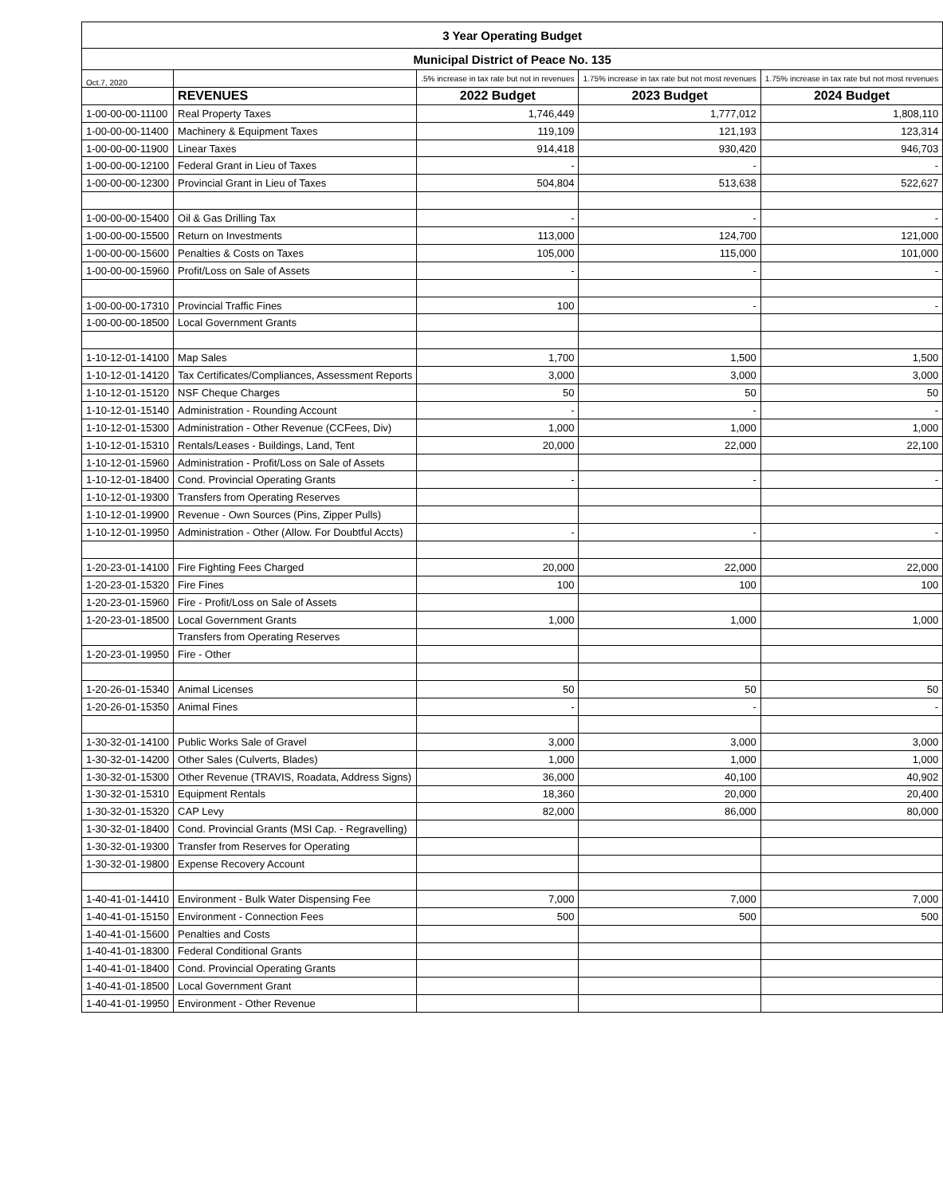| 3 Year Operating Budget | | | | |
| Municipal District of Peace No. 135 | | | | |
| Oct.7, 2020 | | .5% increase in tax rate but not in revenues | 1.75% increase in tax rate but not most revenues | 1.75% increase in tax rate but not most revenues |
| | REVENUES | 2022 Budget | 2023 Budget | 2024 Budget |
| 1-00-00-00-11100 | Real Property Taxes | 1,746,449 | 1,777,012 | 1,808,110 |
| 1-00-00-00-11400 | Machinery & Equipment Taxes | 119,109 | 121,193 | 123,314 |
| 1-00-00-00-11900 | Linear Taxes | 914,418 | 930,420 | 946,703 |
| 1-00-00-00-12100 | Federal Grant in Lieu of Taxes | - | - | - |
| 1-00-00-00-12300 | Provincial Grant in Lieu of Taxes | 504,804 | 513,638 | 522,627 |
| 1-00-00-00-15400 | Oil & Gas Drilling Tax | - | - | - |
| 1-00-00-00-15500 | Return on Investments | 113,000 | 124,700 | 121,000 |
| 1-00-00-00-15600 | Penalties & Costs on Taxes | 105,000 | 115,000 | 101,000 |
| 1-00-00-00-15960 | Profit/Loss on Sale of Assets | - | - | - |
| 1-00-00-00-17310 | Provincial Traffic Fines | 100 | - | - |
| 1-00-00-00-18500 | Local Government Grants | | | |
| 1-10-12-01-14100 | Map Sales | 1,700 | 1,500 | 1,500 |
| 1-10-12-01-14120 | Tax Certificates/Compliances, Assessment Reports | 3,000 | 3,000 | 3,000 |
| 1-10-12-01-15120 | NSF Cheque Charges | 50 | 50 | 50 |
| 1-10-12-01-15140 | Administration - Rounding Account | - | - | - |
| 1-10-12-01-15300 | Administration - Other Revenue (CCFees, Div) | 1,000 | 1,000 | 1,000 |
| 1-10-12-01-15310 | Rentals/Leases - Buildings, Land, Tent | 20,000 | 22,000 | 22,100 |
| 1-10-12-01-15960 | Administration - Profit/Loss on Sale of Assets | | | |
| 1-10-12-01-18400 | Cond. Provincial Operating Grants | - | - | - |
| 1-10-12-01-19300 | Transfers from Operating Reserves | | | |
| 1-10-12-01-19900 | Revenue - Own Sources (Pins, Zipper Pulls) | | | |
| 1-10-12-01-19950 | Administration - Other (Allow. For Doubtful Accts) | - | - | - |
| 1-20-23-01-14100 | Fire Fighting Fees Charged | 20,000 | 22,000 | 22,000 |
| 1-20-23-01-15320 | Fire Fines | 100 | 100 | 100 |
| 1-20-23-01-15960 | Fire - Profit/Loss on Sale of Assets | | | |
| 1-20-23-01-18500 | Local Government Grants | 1,000 | 1,000 | 1,000 |
| | Transfers from Operating Reserves | | | |
| 1-20-23-01-19950 | Fire - Other | | | |
| 1-20-26-01-15340 | Animal Licenses | 50 | 50 | 50 |
| 1-20-26-01-15350 | Animal Fines | - | - | - |
| 1-30-32-01-14100 | Public Works Sale of Gravel | 3,000 | 3,000 | 3,000 |
| 1-30-32-01-14200 | Other Sales (Culverts, Blades) | 1,000 | 1,000 | 1,000 |
| 1-30-32-01-15300 | Other Revenue (TRAVIS, Roadata, Address Signs) | 36,000 | 40,100 | 40,902 |
| 1-30-32-01-15310 | Equipment Rentals | 18,360 | 20,000 | 20,400 |
| 1-30-32-01-15320 | CAP Levy | 82,000 | 86,000 | 80,000 |
| 1-30-32-01-18400 | Cond. Provincial Grants (MSI Cap. - Regravelling) | | | |
| 1-30-32-01-19300 | Transfer from Reserves for Operating | | | |
| 1-30-32-01-19800 | Expense Recovery Account | | | |
| 1-40-41-01-14410 | Environment - Bulk Water Dispensing Fee | 7,000 | 7,000 | 7,000 |
| 1-40-41-01-15150 | Environment - Connection Fees | 500 | 500 | 500 |
| 1-40-41-01-15600 | Penalties and Costs | | | |
| 1-40-41-01-18300 | Federal Conditional Grants | | | |
| 1-40-41-01-18400 | Cond. Provincial Operating Grants | | | |
| 1-40-41-01-18500 | Local Government Grant | | | |
| 1-40-41-01-19950 | Environment - Other Revenue | | | |